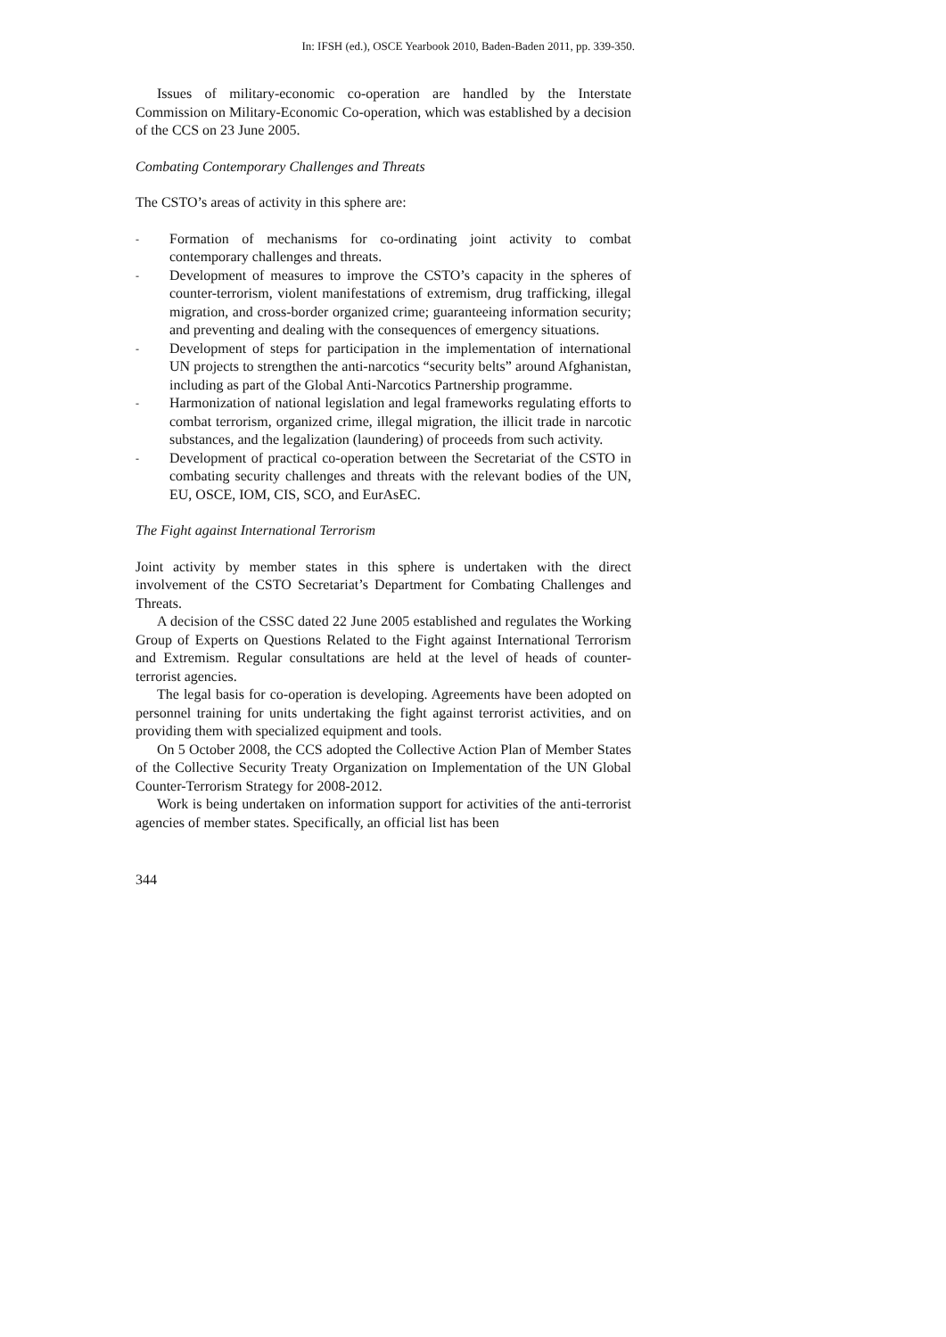In: IFSH (ed.), OSCE Yearbook 2010, Baden-Baden 2011, pp. 339-350.
Issues of military-economic co-operation are handled by the Interstate Commission on Military-Economic Co-operation, which was established by a decision of the CCS on 23 June 2005.
Combating Contemporary Challenges and Threats
The CSTO’s areas of activity in this sphere are:
- Formation of mechanisms for co-ordinating joint activity to combat contemporary challenges and threats.
- Development of measures to improve the CSTO’s capacity in the spheres of counter-terrorism, violent manifestations of extremism, drug trafficking, illegal migration, and cross-border organized crime; guaranteeing information security; and preventing and dealing with the consequences of emergency situations.
- Development of steps for participation in the implementation of international UN projects to strengthen the anti-narcotics “security belts” around Afghanistan, including as part of the Global Anti-Narcotics Partnership programme.
- Harmonization of national legislation and legal frameworks regulating efforts to combat terrorism, organized crime, illegal migration, the illicit trade in narcotic substances, and the legalization (laundering) of proceeds from such activity.
- Development of practical co-operation between the Secretariat of the CSTO in combating security challenges and threats with the relevant bodies of the UN, EU, OSCE, IOM, CIS, SCO, and EurAsEC.
The Fight against International Terrorism
Joint activity by member states in this sphere is undertaken with the direct involvement of the CSTO Secretariat’s Department for Combating Challenges and Threats.
A decision of the CSSC dated 22 June 2005 established and regulates the Working Group of Experts on Questions Related to the Fight against International Terrorism and Extremism. Regular consultations are held at the level of heads of counter-terrorist agencies.
The legal basis for co-operation is developing. Agreements have been adopted on personnel training for units undertaking the fight against terrorist activities, and on providing them with specialized equipment and tools.
On 5 October 2008, the CCS adopted the Collective Action Plan of Member States of the Collective Security Treaty Organization on Implementation of the UN Global Counter-Terrorism Strategy for 2008-2012.
Work is being undertaken on information support for activities of the anti-terrorist agencies of member states. Specifically, an official list has been
344